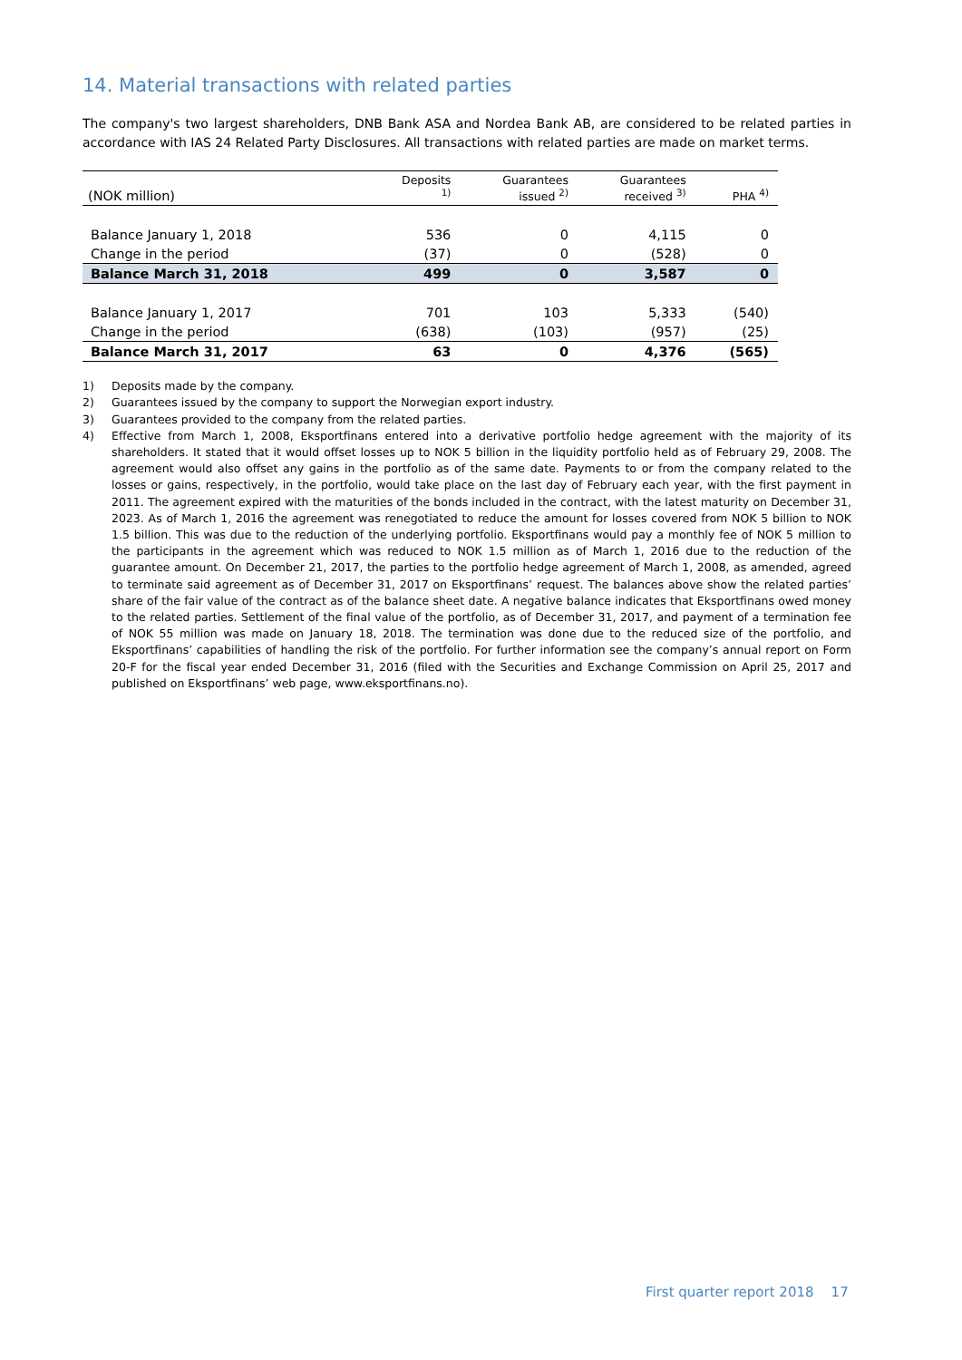14. Material transactions with related parties
The company's two largest shareholders, DNB Bank ASA and Nordea Bank AB, are considered to be related parties in accordance with IAS 24 Related Party Disclosures. All transactions with related parties are made on market terms.
| (NOK million) | Deposits <sup>1)</sup> | Guarantees issued <sup>2)</sup> | Guarantees received <sup>3)</sup> | PHA <sup>4)</sup> |
| --- | --- | --- | --- | --- |
| Balance January 1, 2018 | 536 | 0 | 4,115 | 0 |
| Change in the period | (37) | 0 | (528) | 0 |
| Balance March 31, 2018 | 499 | 0 | 3,587 | 0 |
| Balance January 1, 2017 | 701 | 103 | 5,333 | (540) |
| Change in the period | (638) | (103) | (957) | (25) |
| Balance March 31, 2017 | 63 | 0 | 4,376 | (565) |
1) Deposits made by the company.
2) Guarantees issued by the company to support the Norwegian export industry.
3) Guarantees provided to the company from the related parties.
4) Effective from March 1, 2008, Eksportfinans entered into a derivative portfolio hedge agreement with the majority of its shareholders. It stated that it would offset losses up to NOK 5 billion in the liquidity portfolio held as of February 29, 2008. The agreement would also offset any gains in the portfolio as of the same date. Payments to or from the company related to the losses or gains, respectively, in the portfolio, would take place on the last day of February each year, with the first payment in 2011. The agreement expired with the maturities of the bonds included in the contract, with the latest maturity on December 31, 2023. As of March 1, 2016 the agreement was renegotiated to reduce the amount for losses covered from NOK 5 billion to NOK 1.5 billion. This was due to the reduction of the underlying portfolio. Eksportfinans would pay a monthly fee of NOK 5 million to the participants in the agreement which was reduced to NOK 1.5 million as of March 1, 2016 due to the reduction of the guarantee amount. On December 21, 2017, the parties to the portfolio hedge agreement of March 1, 2008, as amended, agreed to terminate said agreement as of December 31, 2017 on Eksportfinans’ request. The balances above show the related parties’ share of the fair value of the contract as of the balance sheet date. A negative balance indicates that Eksportfinans owed money to the related parties. Settlement of the final value of the portfolio, as of December 31, 2017, and payment of a termination fee of NOK 55 million was made on January 18, 2018. The termination was done due to the reduced size of the portfolio, and Eksportfinans’ capabilities of handling the risk of the portfolio. For further information see the company’s annual report on Form 20-F for the fiscal year ended December 31, 2016 (filed with the Securities and Exchange Commission on April 25, 2017 and published on Eksportfinans’ web page, www.eksportfinans.no).
First quarter report 2018 17